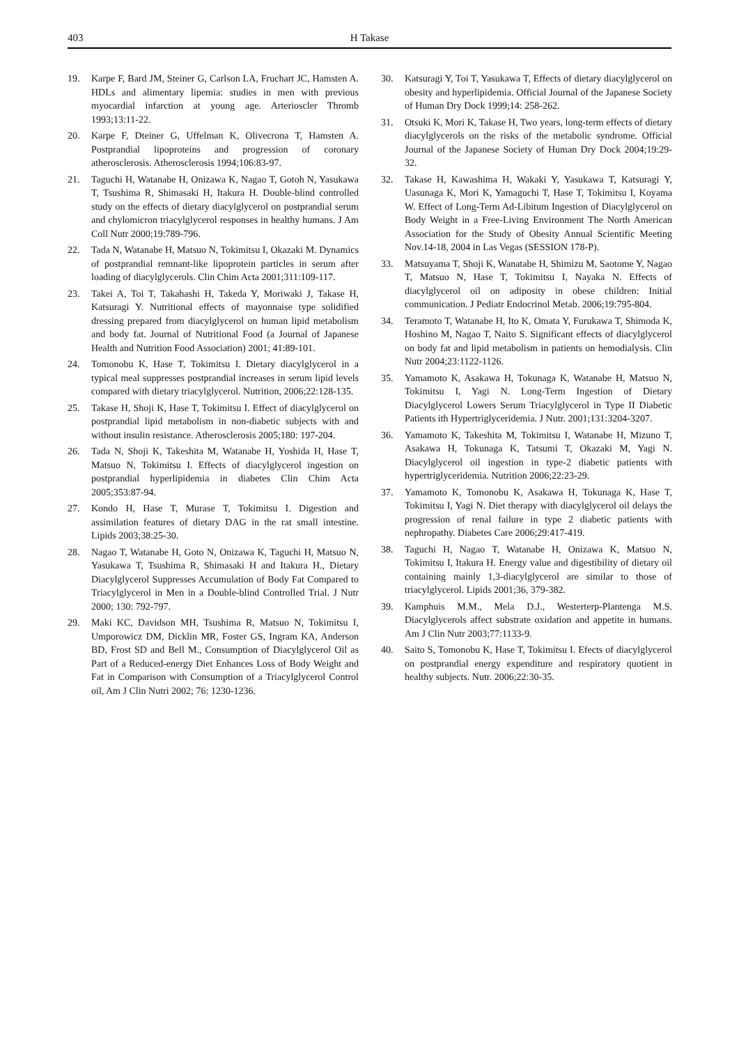403 H Takase
19. Karpe F, Bard JM, Steiner G, Carlson LA, Fruchart JC, Hamsten A. HDLs and alimentary lipemia: studies in men with previous myocardial infarction at young age. Arterioscler Thromb 1993;13:11-22.
20. Karpe F, Dteiner G, Uffelman K, Olivecrona T, Hamsten A. Postprandial lipoproteins and progression of coronary atherosclerosis. Atherosclerosis 1994;106:83-97.
21. Taguchi H, Watanabe H, Onizawa K, Nagao T, Gotoh N, Yasukawa T, Tsushima R, Shimasaki H, Itakura H. Double-blind controlled study on the effects of dietary diacylglycerol on postprandial serum and chylomicron triacylglycerol responses in healthy humans. J Am Coll Nutr 2000;19:789-796.
22. Tada N, Watanabe H, Matsuo N, Tokimitsu I, Okazaki M. Dynamics of postprandial remnant-like lipoprotein particles in serum after loading of diacylglycerols. Clin Chim Acta 2001;311:109-117.
23. Takei A, Toi T, Takahashi H, Takeda Y, Moriwaki J, Takase H, Katsuragi Y. Nutritional effects of mayonnaise type solidified dressing prepared from diacylglycerol on human lipid metabolism and body fat. Journal of Nutritional Food (a Journal of Japanese Health and Nutrition Food Association) 2001; 41:89-101.
24. Tomonobu K, Hase T, Tokimitsu I. Dietary diacylglycerol in a typical meal suppresses postprandial increases in serum lipid levels compared with dietary triacylglycerol. Nutrition, 2006;22:128-135.
25. Takase H, Shoji K, Hase T, Tokimitsu I. Effect of diacylglycerol on postprandial lipid metabolism in non-diabetic subjects with and without insulin resistance. Atherosclerosis 2005;180: 197-204.
26. Tada N, Shoji K, Takeshita M, Watanabe H, Yoshida H, Hase T, Matsuo N, Tokimitsu I. Effects of diacylglycerol ingestion on postprandial hyperlipidemia in diabetes Clin Chim Acta 2005;353:87-94.
27. Kondo H, Hase T, Murase T, Tokimitsu I. Digestion and assimilation features of dietary DAG in the rat small intestine. Lipids 2003;38:25-30.
28. Nagao T, Watanabe H, Goto N, Onizawa K, Taguchi H, Matsuo N, Yasukawa T, Tsushima R, Shimasaki H and Itakura H., Dietary Diacylglycerol Suppresses Accumulation of Body Fat Compared to Triacylglycerol in Men in a Double-blind Controlled Trial. J Nutr 2000; 130: 792-797.
29. Maki KC, Davidson MH, Tsushima R, Matsuo N, Tokimitsu I, Umporowicz DM, Dicklin MR, Foster GS, Ingram KA, Anderson BD, Frost SD and Bell M., Consumption of Diacylglycerol Oil as Part of a Reduced-energy Diet Enhances Loss of Body Weight and Fat in Comparison with Consumption of a Triacylglycerol Control oil, Am J Clin Nutri 2002; 76: 1230-1236.
30. Katsuragi Y, Toi T, Yasukawa T, Effects of dietary diacylglycerol on obesity and hyperlipidemia. Official Journal of the Japanese Society of Human Dry Dock 1999;14: 258-262.
31. Otsuki K, Mori K, Takase H, Two years, long-term effects of dietary diacylglycerols on the risks of the metabolic syndrome. Official Journal of the Japanese Society of Human Dry Dock 2004;19:29-32.
32. Takase H, Kawashima H, Wakaki Y, Yasukawa T, Katsuragi Y, Uasunaga K, Mori K, Yamaguchi T, Hase T, Tokimitsu I, Koyama W. Effect of Long-Term Ad-Libitum Ingestion of Diacylglycerol on Body Weight in a Free-Living Environment The North American Association for the Study of Obesity Annual Scientific Meeting Nov.14-18, 2004 in Las Vegas (SESSION 178-P).
33. Matsuyama T, Shoji K, Wanatabe H, Shimizu M, Saotome Y, Nagao T, Matsuo N, Hase T, Tokimitsu I, Nayaka N. Effects of diacylglycerol oil on adiposity in obese children: Initial communication. J Pediatr Endocrinol Metab. 2006;19:795-804.
34. Teramoto T, Watanabe H, Ito K, Omata Y, Furukawa T, Shimoda K, Hoshino M, Nagao T, Naito S. Significant effects of diacylglycerol on body fat and lipid metabolism in patients on hemodialysis. Clin Nutr 2004;23:1122-1126.
35. Yamamoto K, Asakawa H, Tokunaga K, Watanabe H, Matsuo N, Tokimitsu I, Yagi N. Long-Term Ingestion of Dietary Diacylglycerol Lowers Serum Triacylglycerol in Type II Diabetic Patients ith Hypertriglyceridemia. J Nutr. 2001;131:3204-3207.
36. Yamamoto K, Takeshita M, Tokimitsu I, Watanabe H, Mizuno T, Asakawa H, Tokunaga K, Tatsumi T, Okazaki M, Yagi N. Diacylglycerol oil ingestion in type-2 diabetic patients with hypertriglyceridemia. Nutrition 2006;22:23-29.
37. Yamamoto K, Tomonobu K, Asakawa H, Tokunaga K, Hase T, Tokimitsu I, Yagi N. Diet therapy with diacylglycerol oil delays the progression of renal failure in type 2 diabetic patients with nephropathy. Diabetes Care 2006;29:417-419.
38. Taguchi H, Nagao T, Watanabe H, Onizawa K, Matsuo N, Tokimitsu I, Itakura H. Energy value and digestibility of dietary oil containing mainly 1,3-diacylglycerol are similar to those of triacylglycerol. Lipids 2001;36, 379-382.
39. Kamphuis M.M., Mela D.J., Westerterp-Plantenga M.S. Diacylglycerols affect substrate oxidation and appetite in humans. Am J Clin Nutr 2003;77:1133-9.
40. Saito S, Tomonobu K, Hase T, Tokimitsu I. Efects of diacylglycerol on postprandial energy expenditure and respiratory quotient in healthy subjects. Nutr. 2006;22:30-35.